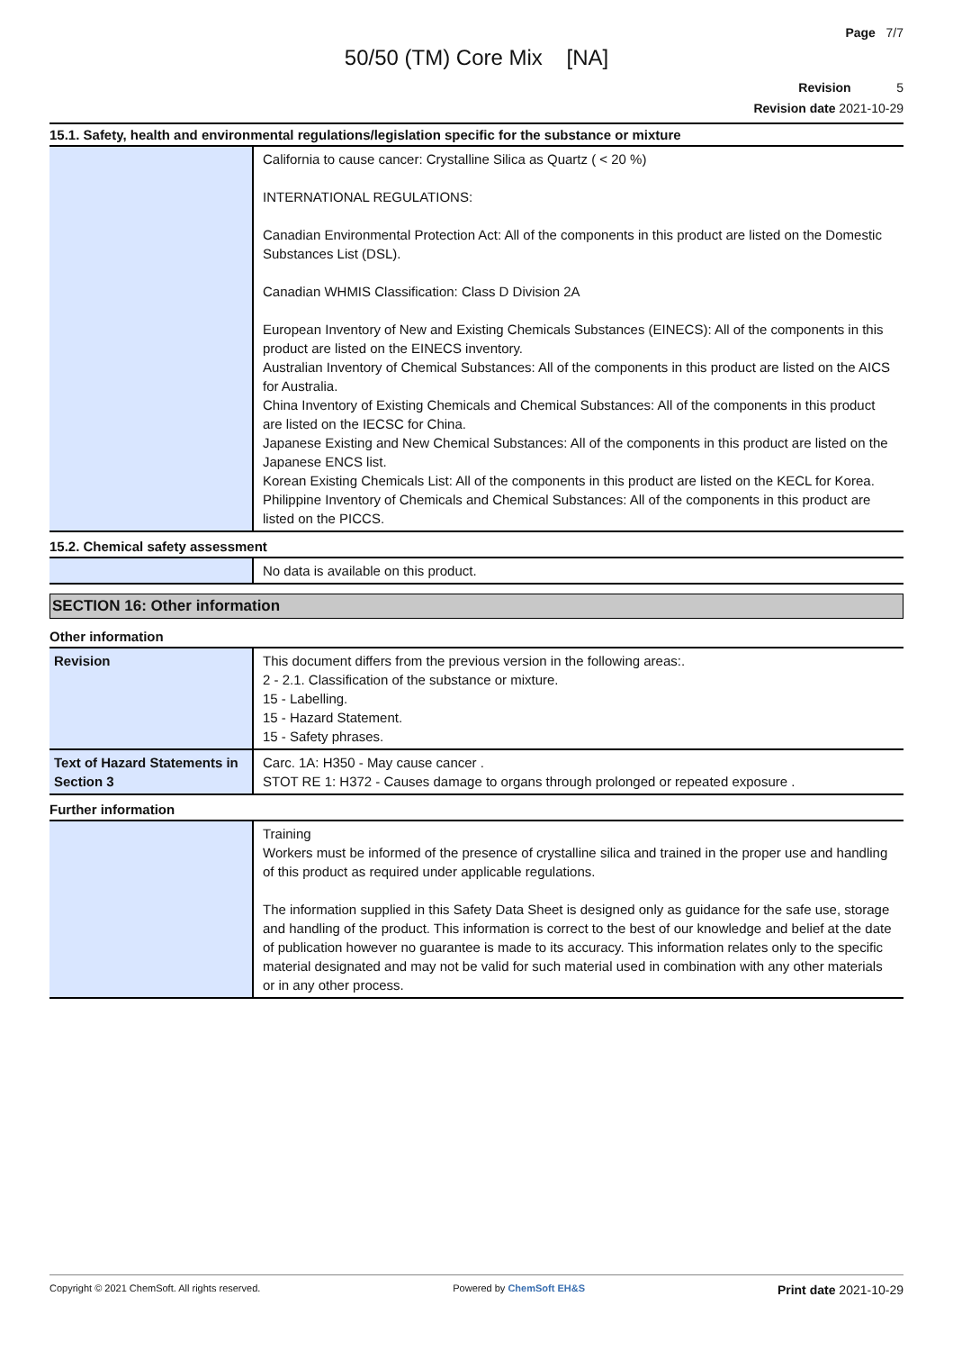Page 7/7
50/50 (TM) Core Mix [NA]
Revision 5
Revision date 2021-10-29
15.1. Safety, health and environmental regulations/legislation specific for the substance or mixture
| | California to cause cancer: Crystalline Silica as Quartz ( < 20 %) INTERNATIONAL REGULATIONS: Canadian Environmental Protection Act: All of the components in this product are listed on the Domestic Substances List (DSL). Canadian WHMIS Classification: Class D Division 2A European Inventory of New and Existing Chemicals Substances (EINECS): All of the components in this product are listed on the EINECS inventory. Australian Inventory of Chemical Substances: All of the components in this product are listed on the AICS for Australia. China Inventory of Existing Chemicals and Chemical Substances: All of the components in this product are listed on the IECSC for China. Japanese Existing and New Chemical Substances: All of the components in this product are listed on the Japanese ENCS list. Korean Existing Chemicals List: All of the components in this product are listed on the KECL for Korea. Philippine Inventory of Chemicals and Chemical Substances: All of the components in this product are listed on the PICCS. |
15.2. Chemical safety assessment
| | No data is available on this product. |
SECTION 16: Other information
Other information
| Revision | This document differs from the previous version in the following areas:. 2 - 2.1. Classification of the substance or mixture. 15 - Labelling. 15 - Hazard Statement. 15 - Safety phrases. |
| Text of Hazard Statements in Section 3 | Carc. 1A: H350 - May cause cancer . STOT RE 1: H372 - Causes damage to organs through prolonged or repeated exposure . |
Further information
| | Training Workers must be informed of the presence of crystalline silica and trained in the proper use and handling of this product as required under applicable regulations. The information supplied in this Safety Data Sheet is designed only as guidance for the safe use, storage and handling of the product. This information is correct to the best of our knowledge and belief at the date of publication however no guarantee is made to its accuracy. This information relates only to the specific material designated and may not be valid for such material used in combination with any other materials or in any other process. |
Copyright © 2021 ChemSoft. All rights reserved. Powered by ChemSoft EH&S Print date 2021-10-29